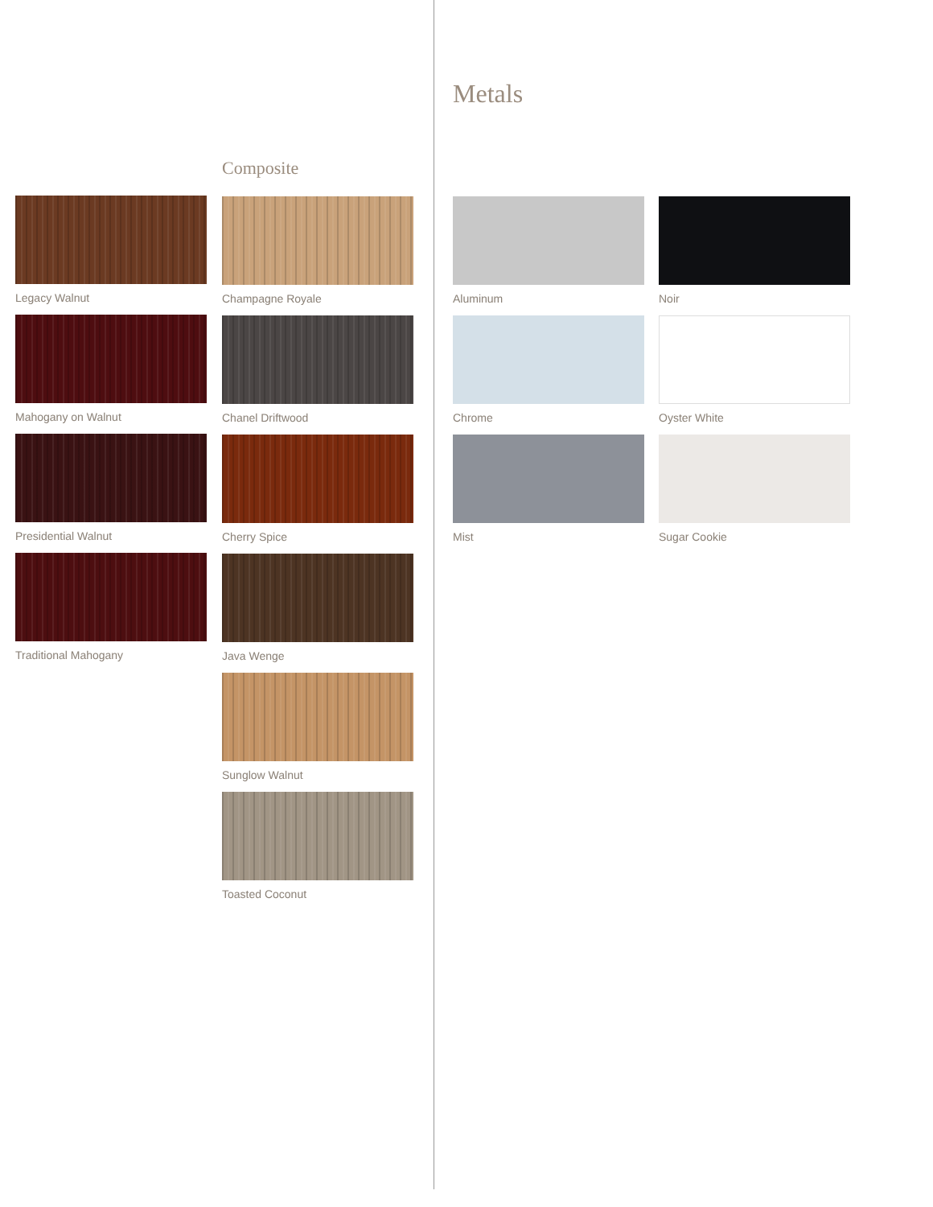Legacy Walnut
Mahogany on Walnut
Presidential Walnut
Traditional Mahogany
Composite
Champagne Royale
Chanel Driftwood
Cherry Spice
Java Wenge
Sunglow Walnut
Toasted Coconut
Metals
Aluminum
Noir
Chrome
Oyster White
Mist
Sugar Cookie